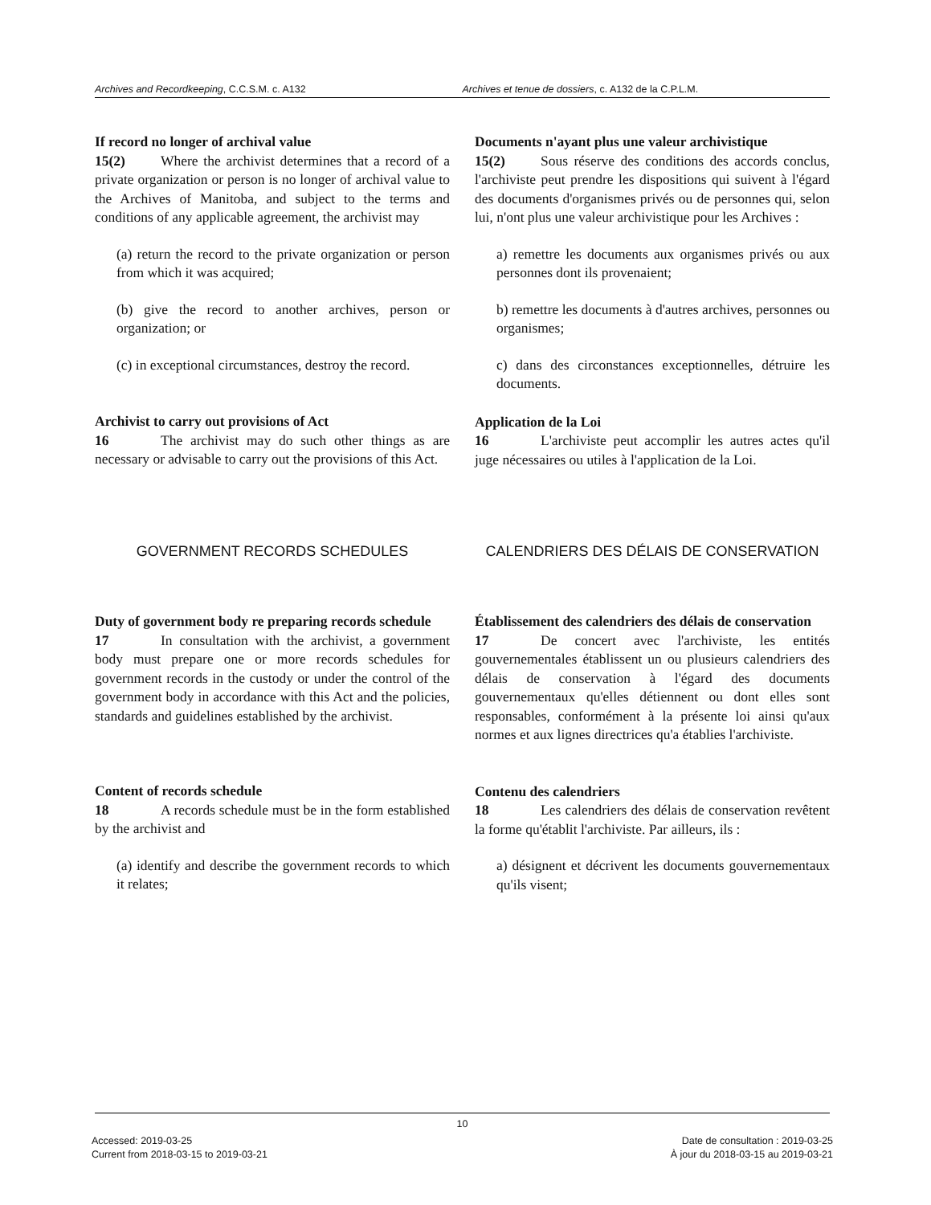Archives and Recordkeeping, C.C.S.M. c. A132 Archives et tenue de dossiers, c. A132 de la C.P.L.M.
If record no longer of archival value
15(2) Where the archivist determines that a record of a private organization or person is no longer of archival value to the Archives of Manitoba, and subject to the terms and conditions of any applicable agreement, the archivist may
(a) return the record to the private organization or person from which it was acquired;
(b) give the record to another archives, person or organization; or
(c) in exceptional circumstances, destroy the record.
Archivist to carry out provisions of Act
16 The archivist may do such other things as are necessary or advisable to carry out the provisions of this Act.
Documents n'ayant plus une valeur archivistique
15(2) Sous réserve des conditions des accords conclus, l'archiviste peut prendre les dispositions qui suivent à l'égard des documents d'organismes privés ou de personnes qui, selon lui, n'ont plus une valeur archivistique pour les Archives :
a) remettre les documents aux organismes privés ou aux personnes dont ils provenaient;
b) remettre les documents à d'autres archives, personnes ou organismes;
c) dans des circonstances exceptionnelles, détruire les documents.
Application de la Loi
16 L'archiviste peut accomplir les autres actes qu'il juge nécessaires ou utiles à l'application de la Loi.
GOVERNMENT RECORDS SCHEDULES CALENDRIERS DES DÉLAIS DE CONSERVATION
Duty of government body re preparing records schedule
17 In consultation with the archivist, a government body must prepare one or more records schedules for government records in the custody or under the control of the government body in accordance with this Act and the policies, standards and guidelines established by the archivist.
Content of records schedule
18 A records schedule must be in the form established by the archivist and
(a) identify and describe the government records to which it relates;
Établissement des calendriers des délais de conservation
17 De concert avec l'archiviste, les entités gouvernementales établissent un ou plusieurs calendriers des délais de conservation à l'égard des documents gouvernementaux qu'elles détiennent ou dont elles sont responsables, conformément à la présente loi ainsi qu'aux normes et aux lignes directrices qu'a établies l'archiviste.
Contenu des calendriers
18 Les calendriers des délais de conservation revêtent la forme qu'établit l'archiviste. Par ailleurs, ils :
a) désignent et décrivent les documents gouvernementaux qu'ils visent;
10
Accessed: 2019-03-25
Current from 2018-03-15 to 2019-03-21
Date de consultation : 2019-03-25
À jour du 2018-03-15 au 2019-03-21